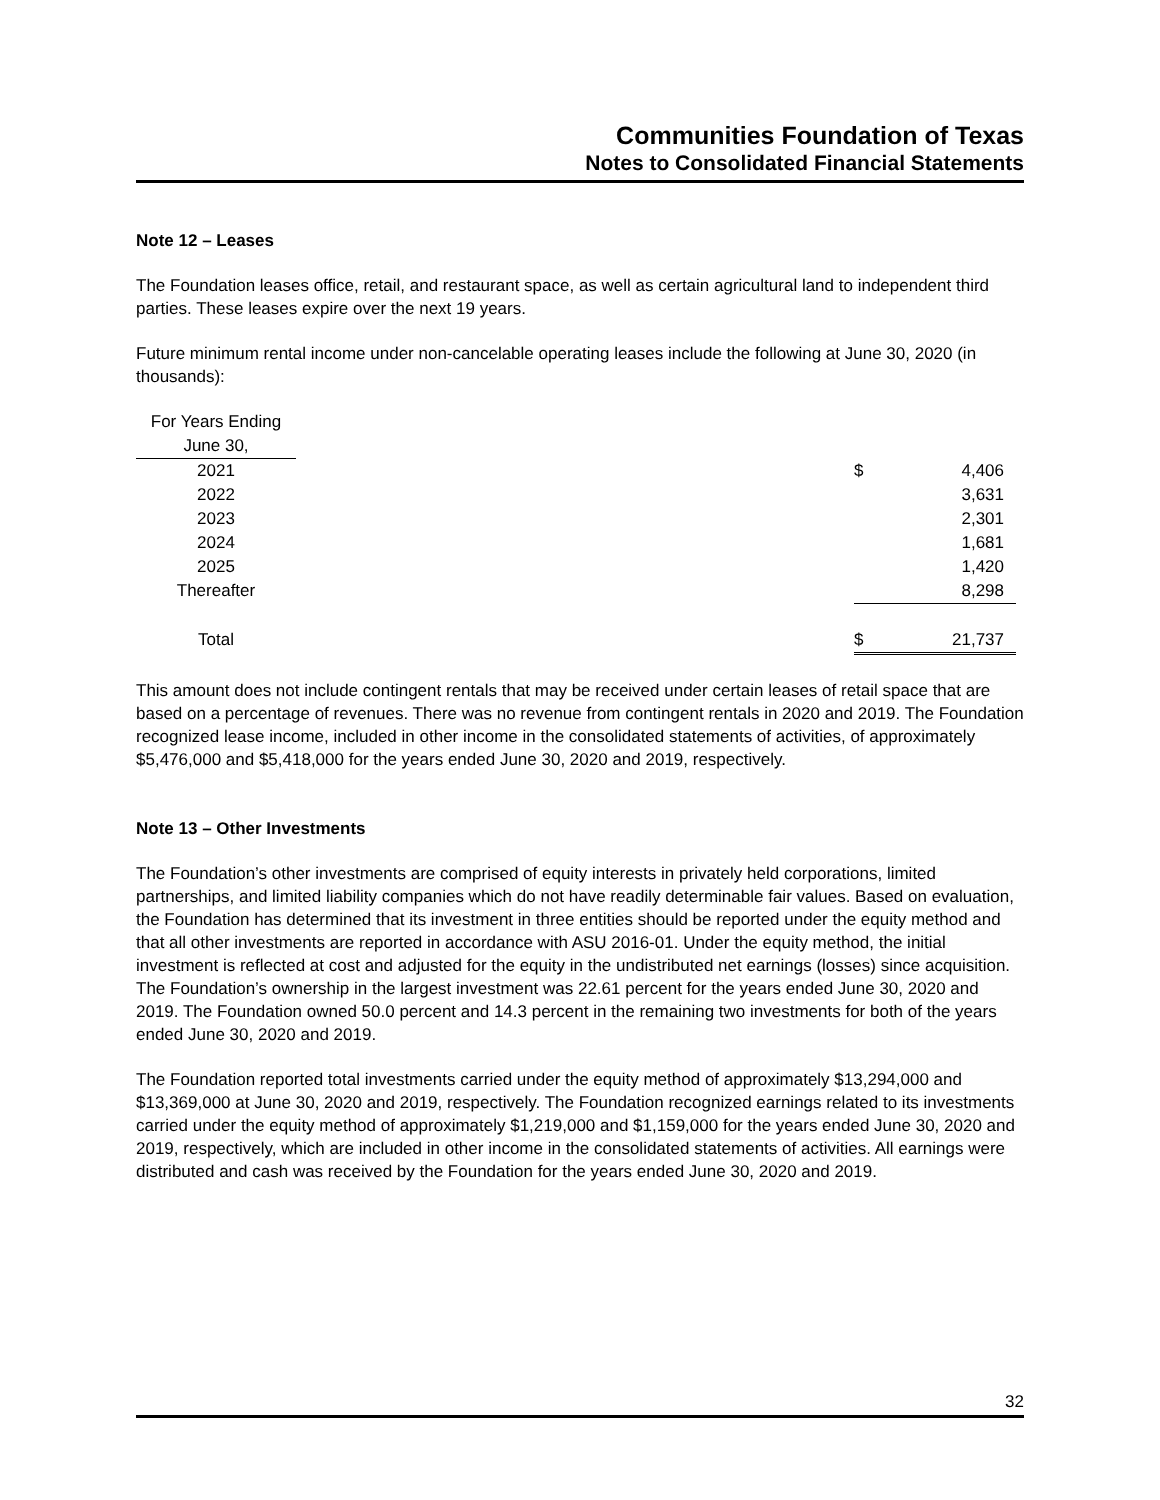Communities Foundation of Texas
Notes to Consolidated Financial Statements
Note 12 – Leases
The Foundation leases office, retail, and restaurant space, as well as certain agricultural land to independent third parties. These leases expire over the next 19 years.
Future minimum rental income under non-cancelable operating leases include the following at June 30, 2020 (in thousands):
| For Years Ending | | | |
| June 30, | | | |
| 2021 | | $ | 4,406 |
| 2022 | | | 3,631 |
| 2023 | | | 2,301 |
| 2024 | | | 1,681 |
| 2025 | | | 1,420 |
| Thereafter | | | 8,298 |
| Total | | $ | 21,737 |
This amount does not include contingent rentals that may be received under certain leases of retail space that are based on a percentage of revenues. There was no revenue from contingent rentals in 2020 and 2019. The Foundation recognized lease income, included in other income in the consolidated statements of activities, of approximately $5,476,000 and $5,418,000 for the years ended June 30, 2020 and 2019, respectively.
Note 13 – Other Investments
The Foundation’s other investments are comprised of equity interests in privately held corporations, limited partnerships, and limited liability companies which do not have readily determinable fair values. Based on evaluation, the Foundation has determined that its investment in three entities should be reported under the equity method and that all other investments are reported in accordance with ASU 2016-01. Under the equity method, the initial investment is reflected at cost and adjusted for the equity in the undistributed net earnings (losses) since acquisition. The Foundation’s ownership in the largest investment was 22.61 percent for the years ended June 30, 2020 and 2019. The Foundation owned 50.0 percent and 14.3 percent in the remaining two investments for both of the years ended June 30, 2020 and 2019.
The Foundation reported total investments carried under the equity method of approximately $13,294,000 and $13,369,000 at June 30, 2020 and 2019, respectively. The Foundation recognized earnings related to its investments carried under the equity method of approximately $1,219,000 and $1,159,000 for the years ended June 30, 2020 and 2019, respectively, which are included in other income in the consolidated statements of activities. All earnings were distributed and cash was received by the Foundation for the years ended June 30, 2020 and 2019.
32